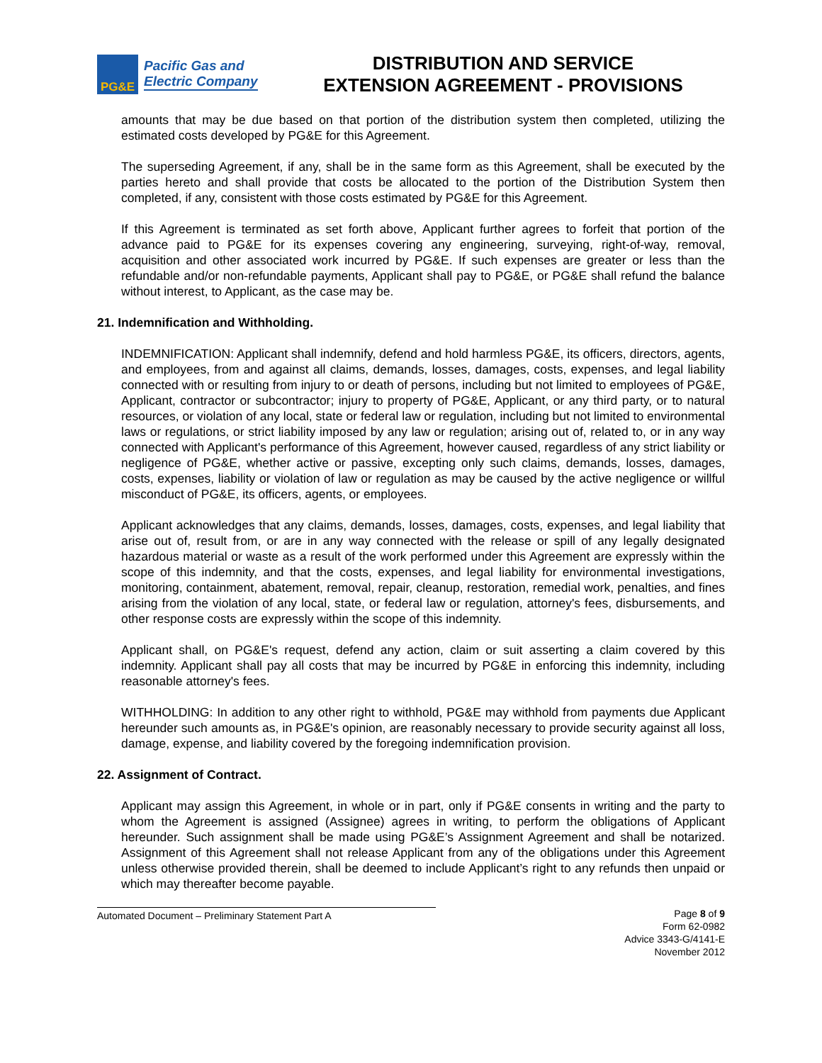PG&E
Pacific Gas and
Electric Company
DISTRIBUTION AND SERVICE
EXTENSION AGREEMENT - PROVISIONS
amounts that may be due based on that portion of the distribution system then completed, utilizing the estimated costs developed by PG&E for this Agreement.
The superseding Agreement, if any, shall be in the same form as this Agreement, shall be executed by the parties hereto and shall provide that costs be allocated to the portion of the Distribution System then completed, if any, consistent with those costs estimated by PG&E for this Agreement.
If this Agreement is terminated as set forth above, Applicant further agrees to forfeit that portion of the advance paid to PG&E for its expenses covering any engineering, surveying, right-of-way, removal, acquisition and other associated work incurred by PG&E. If such expenses are greater or less than the refundable and/or non-refundable payments, Applicant shall pay to PG&E, or PG&E shall refund the balance without interest, to Applicant, as the case may be.
21. Indemnification and Withholding.
INDEMNIFICATION: Applicant shall indemnify, defend and hold harmless PG&E, its officers, directors, agents, and employees, from and against all claims, demands, losses, damages, costs, expenses, and legal liability connected with or resulting from injury to or death of persons, including but not limited to employees of PG&E, Applicant, contractor or subcontractor; injury to property of PG&E, Applicant, or any third party, or to natural resources, or violation of any local, state or federal law or regulation, including but not limited to environmental laws or regulations, or strict liability imposed by any law or regulation; arising out of, related to, or in any way connected with Applicant's performance of this Agreement, however caused, regardless of any strict liability or negligence of PG&E, whether active or passive, excepting only such claims, demands, losses, damages, costs, expenses, liability or violation of law or regulation as may be caused by the active negligence or willful misconduct of PG&E, its officers, agents, or employees.
Applicant acknowledges that any claims, demands, losses, damages, costs, expenses, and legal liability that arise out of, result from, or are in any way connected with the release or spill of any legally designated hazardous material or waste as a result of the work performed under this Agreement are expressly within the scope of this indemnity, and that the costs, expenses, and legal liability for environmental investigations, monitoring, containment, abatement, removal, repair, cleanup, restoration, remedial work, penalties, and fines arising from the violation of any local, state, or federal law or regulation, attorney's fees, disbursements, and other response costs are expressly within the scope of this indemnity.
Applicant shall, on PG&E's request, defend any action, claim or suit asserting a claim covered by this indemnity. Applicant shall pay all costs that may be incurred by PG&E in enforcing this indemnity, including reasonable attorney's fees.
WITHHOLDING: In addition to any other right to withhold, PG&E may withhold from payments due Applicant hereunder such amounts as, in PG&E's opinion, are reasonably necessary to provide security against all loss, damage, expense, and liability covered by the foregoing indemnification provision.
22. Assignment of Contract.
Applicant may assign this Agreement, in whole or in part, only if PG&E consents in writing and the party to whom the Agreement is assigned (Assignee) agrees in writing, to perform the obligations of Applicant hereunder. Such assignment shall be made using PG&E’s Assignment Agreement and shall be notarized. Assignment of this Agreement shall not release Applicant from any of the obligations under this Agreement unless otherwise provided therein, shall be deemed to include Applicant’s right to any refunds then unpaid or which may thereafter become payable.
Automated Document – Preliminary Statement Part A Page 8 of 9
Form 62-0982
Advice 3343-G/4141-E
November 2012